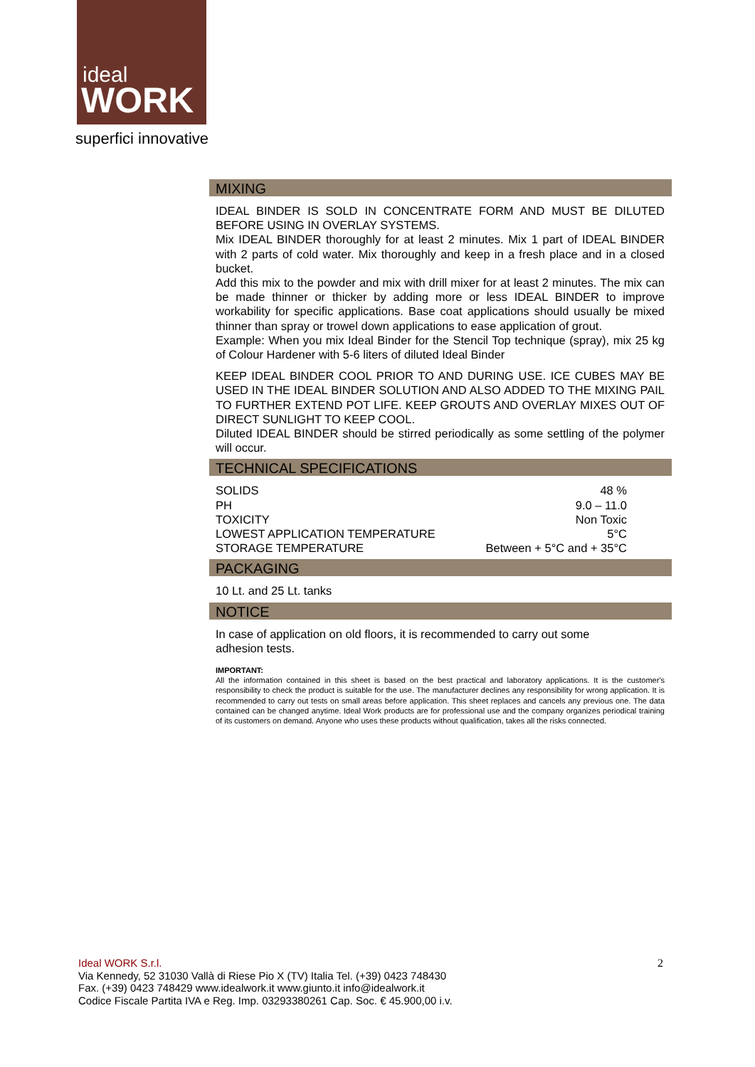ideal
WORK
superfici innovative
MIXING
IDEAL BINDER IS SOLD IN CONCENTRATE FORM AND MUST BE DILUTED BEFORE USING IN OVERLAY SYSTEMS.
Mix IDEAL BINDER thoroughly for at least 2 minutes. Mix 1 part of IDEAL BINDER with 2 parts of cold water. Mix thoroughly and keep in a fresh place and in a closed bucket.
Add this mix to the powder and mix with drill mixer for at least 2 minutes. The mix can be made thinner or thicker by adding more or less IDEAL BINDER to improve workability for specific applications. Base coat applications should usually be mixed thinner than spray or trowel down applications to ease application of grout.
Example: When you mix Ideal Binder for the Stencil Top technique (spray), mix 25 kg of Colour Hardener with 5-6 liters of diluted Ideal Binder
KEEP IDEAL BINDER COOL PRIOR TO AND DURING USE. ICE CUBES MAY BE USED IN THE IDEAL BINDER SOLUTION AND ALSO ADDED TO THE MIXING PAIL TO FURTHER EXTEND POT LIFE. KEEP GROUTS AND OVERLAY MIXES OUT OF DIRECT SUNLIGHT TO KEEP COOL.
Diluted IDEAL BINDER should be stirred periodically as some settling of the polymer will occur.
TECHNICAL SPECIFICATIONS
| SOLIDS | 48 % |
| PH | 9.0 – 11.0 |
| TOXICITY | Non Toxic |
| LOWEST APPLICATION TEMPERATURE | 5°C |
| STORAGE TEMPERATURE | Between + 5°C and + 35°C |
PACKAGING
10 Lt. and 25 Lt. tanks
NOTICE
In case of application on old floors, it is recommended to carry out some
adhesion tests.
IMPORTANT:
All the information contained in this sheet is based on the best practical and laboratory applications. It is the customer's responsibility to check the product is suitable for the use. The manufacturer declines any responsibility for wrong application. It is recommended to carry out tests on small areas before application. This sheet replaces and cancels any previous one. The data contained can be changed anytime. Ideal Work products are for professional use and the company organizes periodical training of its customers on demand. Anyone who uses these products without qualification, takes all the risks connected.
Ideal WORK S.r.l.
Via Kennedy, 52 31030 Vallà di Riese Pio X (TV) Italia Tel. (+39) 0423 748430
Fax. (+39) 0423 748429 www.idealwork.it www.giunto.it info@idealwork.it
Codice Fiscale Partita IVA e Reg. Imp. 03293380261 Cap. Soc. € 45.900,00 i.v.
2